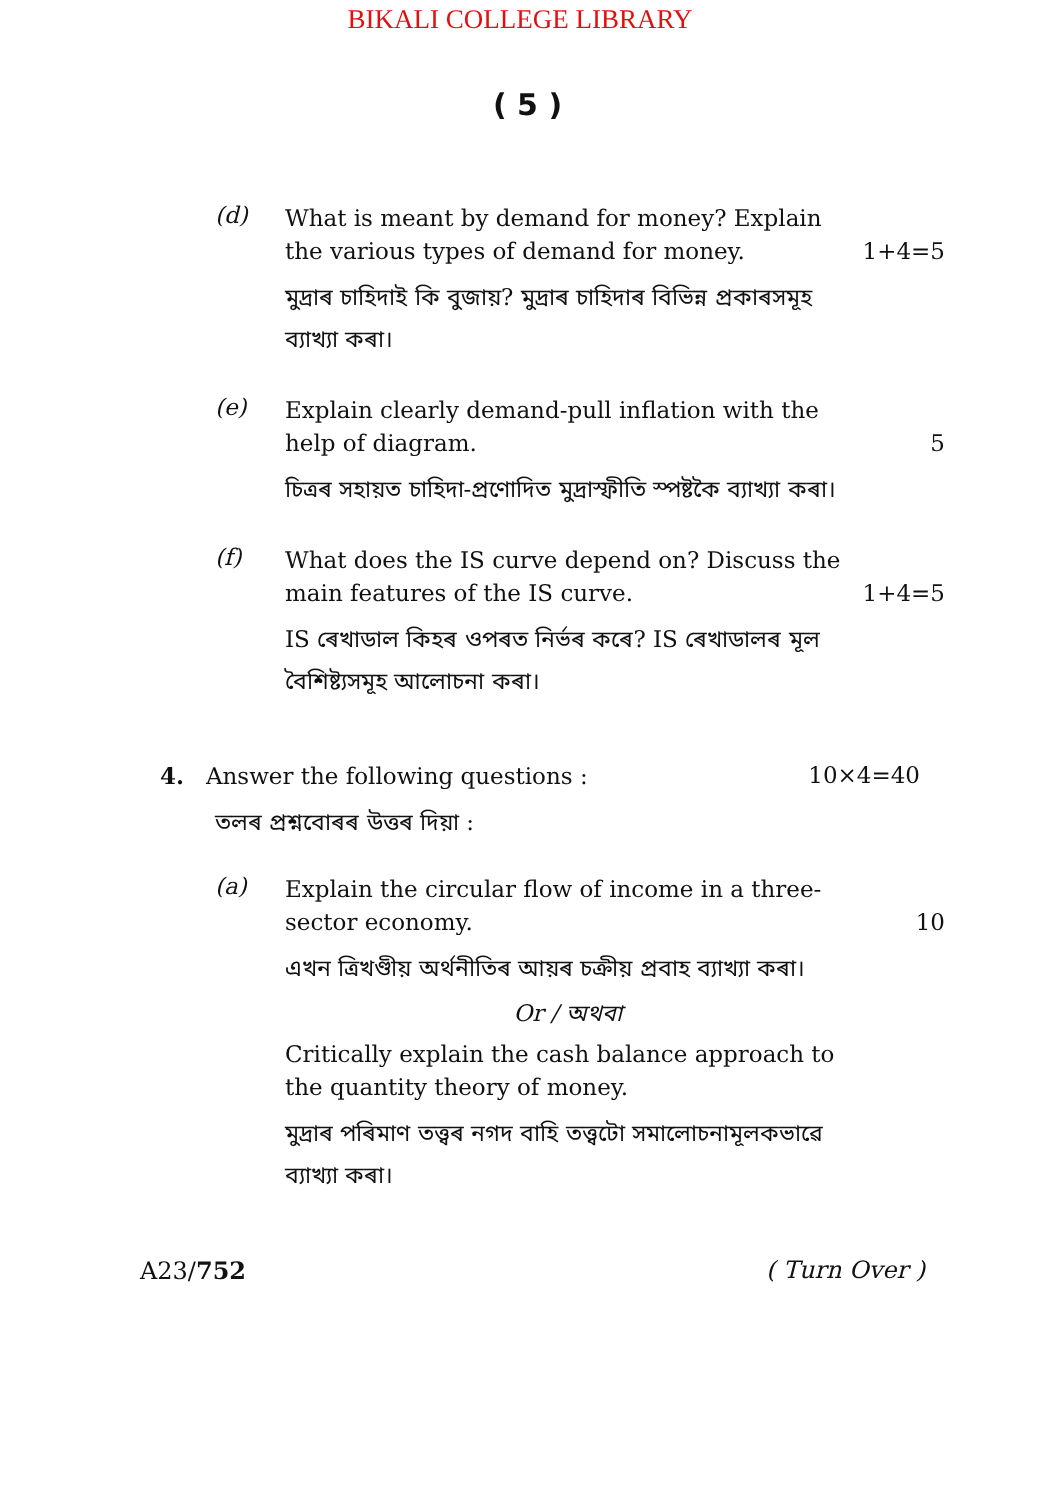BIKALI COLLEGE LIBRARY
( 5 )
(d)
What is meant by demand for money? Explain the various types of demand for money. 1+4=5
মুদ্ৰাৰ চাহিদাই কি বুজায়? মুদ্ৰাৰ চাহিদাৰ বিভিন্ন প্ৰকাৰসমূহ ব্যাখ্যা কৰা।
(e)
Explain clearly demand-pull inflation with the help of diagram. 5
চিত্ৰৰ সহায়ত চাহিদা-প্ৰণোদিত মুদ্ৰাস্ফীতি স্পষ্টকৈ ব্যাখ্যা কৰা।
(f)
What does the IS curve depend on? Discuss the main features of the IS curve. 1+4=5
IS ৰেখাডাল কিহৰ ওপৰত নিৰ্ভৰ কৰে? IS ৰেখাডালৰ মূল বৈশিষ্ট্যসমূহ আলোচনা কৰা।
4. Answer the following questions : 10×4=40
তলৰ প্ৰশ্নবোৰৰ উত্তৰ দিয়া :
(a)
Explain the circular flow of income in a three-sector economy. 10
এখন ত্ৰিখণ্ডীয় অৰ্থনীতিৰ আয়ৰ চক্ৰীয় প্ৰবাহ ব্যাখ্যা কৰা।
Or / অথবা
Critically explain the cash balance approach to the quantity theory of money.
মুদ্ৰাৰ পৰিমাণ তত্ত্বৰ নগদ বাহি তত্ত্বটো সমালোচনামূলকভাৱে ব্যাখ্যা কৰা।
A23/752 ( Turn Over )